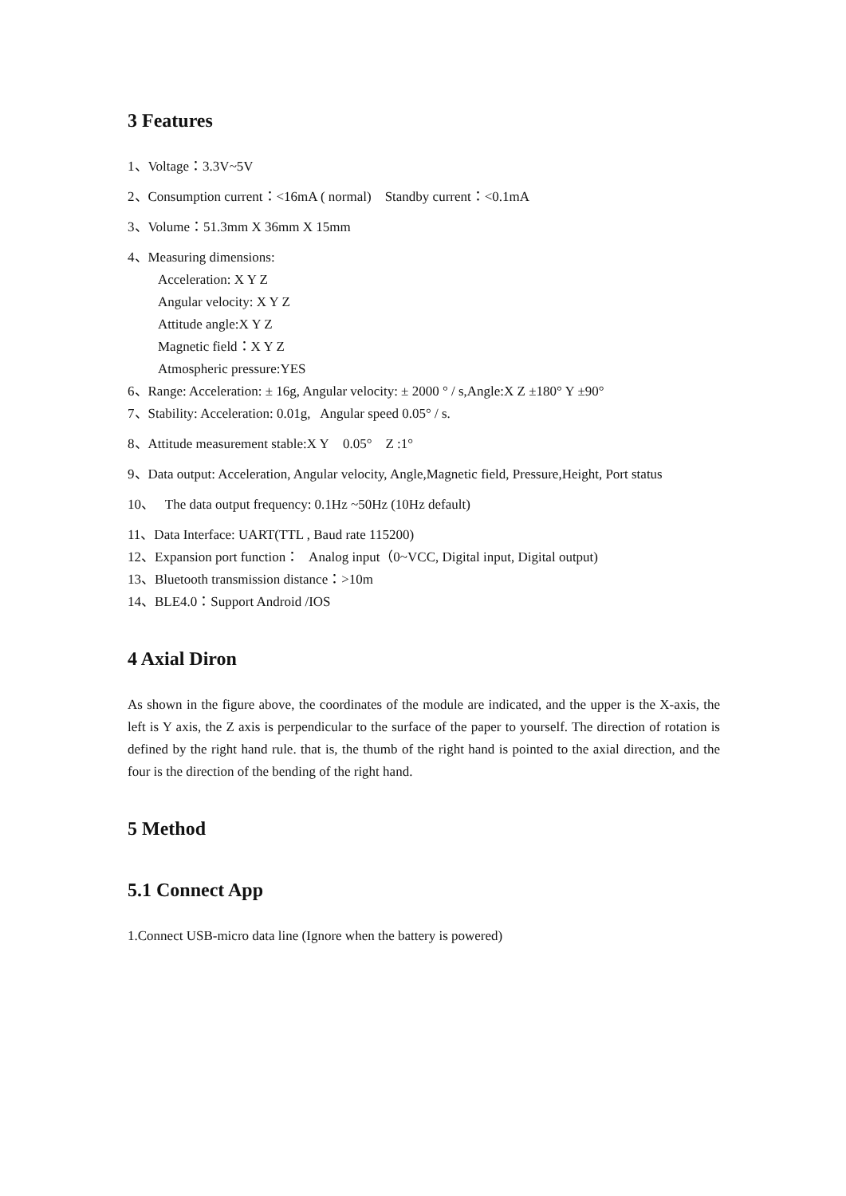3 Features
1、Voltage：3.3V~5V
2、Consumption current：<16mA ( normal) Standby current：<0.1mA
3、Volume：51.3mm X 36mm X 15mm
4、Measuring dimensions:
Acceleration: X Y Z
Angular velocity: X Y Z
Attitude angle:X Y Z
Magnetic field：X Y Z
Atmospheric pressure:YES
6、Range: Acceleration: ± 16g, Angular velocity: ± 2000 ° / s,Angle:X Z ±180° Y ±90°
7、Stability: Acceleration: 0.01g, Angular speed 0.05° / s.
8、Attitude measurement stable:X Y 0.05° Z :1°
9、Data output: Acceleration, Angular velocity, Angle,Magnetic field, Pressure,Height, Port status
10、 The data output frequency: 0.1Hz ~50Hz (10Hz default)
11、Data Interface: UART(TTL , Baud rate 115200)
12、Expansion port function： Analog input（0~VCC, Digital input, Digital output)
13、Bluetooth transmission distance：>10m
14、BLE4.0：Support Android /IOS
4 Axial Diron
As shown in the figure above, the coordinates of the module are indicated, and the upper is the X-axis, the left is Y axis, the Z axis is perpendicular to the surface of the paper to yourself. The direction of rotation is defined by the right hand rule. that is, the thumb of the right hand is pointed to the axial direction, and the four is the direction of the bending of the right hand.
5 Method
5.1 Connect App
1.Connect USB-micro data line (Ignore when the battery is powered)